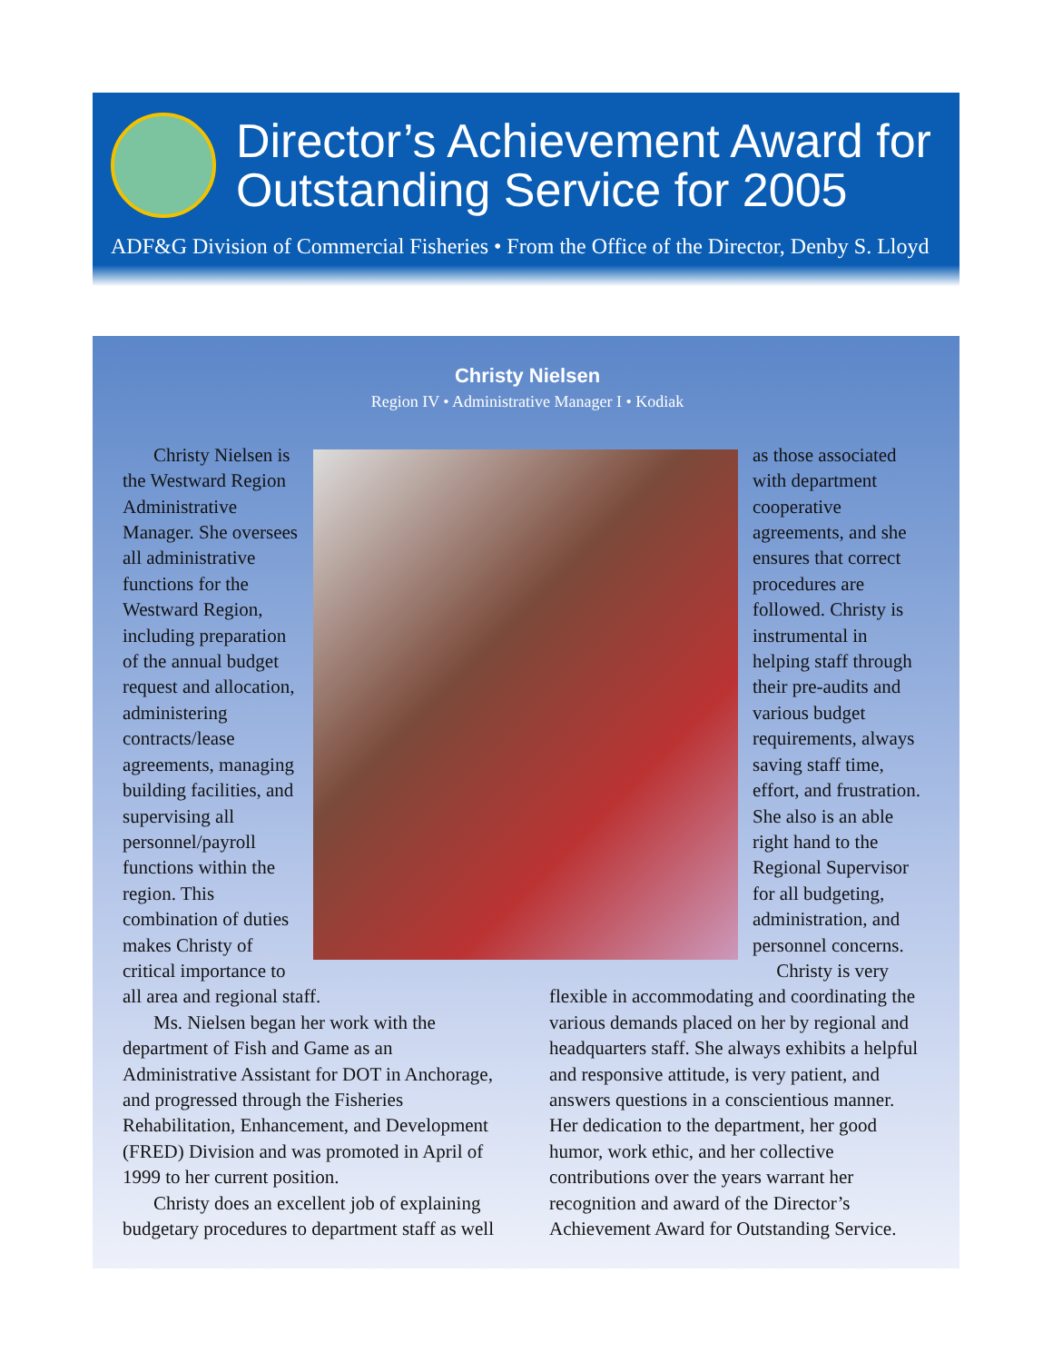Director’s Achievement Award for Outstanding Service for 2005
ADF&G Division of Commercial Fisheries • From the Office of the Director, Denby S. Lloyd
Christy Nielsen
Region IV • Administrative Manager I • Kodiak
Christy Nielsen is the Westward Region Administrative Manager. She oversees all administrative functions for the Westward Region, including preparation of the annual budget request and allocation, administering contracts/lease agreements, managing building facilities, and supervising all personnel/payroll functions within the region. This combination of duties makes Christy of critical importance to
as those associated with department cooperative agreements, and she ensures that correct procedures are followed. Christy is instrumental in helping staff through their pre-audits and various budget requirements, always saving staff time, effort, and frustration. She also is an able right hand to the Regional Supervisor for all budgeting, administration, and personnel concerns.
Christy is very
all area and regional staff.
Ms. Nielsen began her work with the department of Fish and Game as an Administrative Assistant for DOT in Anchorage, and progressed through the Fisheries Rehabilitation, Enhancement, and Development (FRED) Division and was promoted in April of 1999 to her current position.
Christy does an excellent job of explaining budgetary procedures to department staff as well
flexible in accommodating and coordinating the various demands placed on her by regional and headquarters staff. She always exhibits a helpful and responsive attitude, is very patient, and answers questions in a conscientious manner. Her dedication to the department, her good humor, work ethic, and her collective contributions over the years warrant her recognition and award of the Director’s Achievement Award for Outstanding Service.